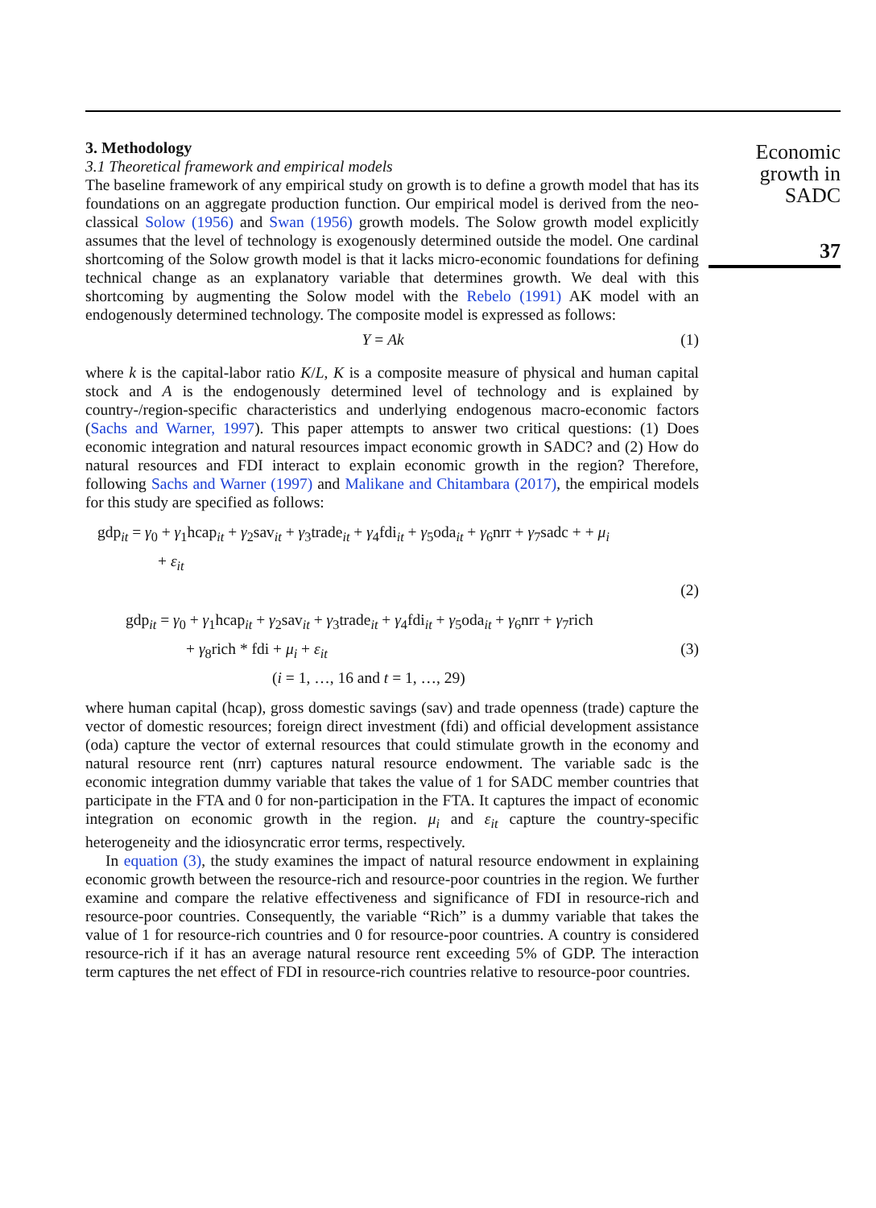Economic
growth in
SADC
37
3. Methodology
3.1 Theoretical framework and empirical models
The baseline framework of any empirical study on growth is to define a growth model that has its foundations on an aggregate production function. Our empirical model is derived from the neo-classical Solow (1956) and Swan (1956) growth models. The Solow growth model explicitly assumes that the level of technology is exogenously determined outside the model. One cardinal shortcoming of the Solow growth model is that it lacks micro-economic foundations for defining technical change as an explanatory variable that determines growth. We deal with this shortcoming by augmenting the Solow model with the Rebelo (1991) AK model with an endogenously determined technology. The composite model is expressed as follows:
Y = Ak (1)
where k is the capital-labor ratio K/L, K is a composite measure of physical and human capital stock and A is the endogenously determined level of technology and is explained by country-/region-specific characteristics and underlying endogenous macro-economic factors (Sachs and Warner, 1997). This paper attempts to answer two critical questions: (1) Does economic integration and natural resources impact economic growth in SADC? and (2) How do natural resources and FDI interact to explain economic growth in the region? Therefore, following Sachs and Warner (1997) and Malikane and Chitambara (2017), the empirical models for this study are specified as follows:
gdp<sub>it</sub> = γ<sub>0</sub> + γ<sub>1</sub>hcap<sub>it</sub> + γ<sub>2</sub>sav<sub>it</sub> + γ<sub>3</sub>trade<sub>it</sub> + γ<sub>4</sub>fdi<sub>it</sub> + γ<sub>5</sub>oda<sub>it</sub> + γ<sub>6</sub>nrr + γ<sub>7</sub>sadc + + μ<sub>i</sub>
+ ε<sub>it</sub>
(2)
gdp<sub>it</sub> = γ<sub>0</sub> + γ<sub>1</sub>hcap<sub>it</sub> + γ<sub>2</sub>sav<sub>it</sub> + γ<sub>3</sub>trade<sub>it</sub> + γ<sub>4</sub>fdi<sub>it</sub> + γ<sub>5</sub>oda<sub>it</sub> + γ<sub>6</sub>nrr + γ<sub>7</sub>rich
+ γ<sub>8</sub>rich * fdi + μ<sub>i</sub> + ε<sub>it</sub> (3)
(i = 1, …, 16 and t = 1, …, 29)
where human capital (hcap), gross domestic savings (sav) and trade openness (trade) capture the vector of domestic resources; foreign direct investment (fdi) and official development assistance (oda) capture the vector of external resources that could stimulate growth in the economy and natural resource rent (nrr) captures natural resource endowment. The variable sadc is the economic integration dummy variable that takes the value of 1 for SADC member countries that participate in the FTA and 0 for non-participation in the FTA. It captures the impact of economic integration on economic growth in the region. μ<sub>i</sub> and ε<sub>it</sub> capture the country-specific heterogeneity and the idiosyncratic error terms, respectively.
In equation (3), the study examines the impact of natural resource endowment in explaining economic growth between the resource-rich and resource-poor countries in the region. We further examine and compare the relative effectiveness and significance of FDI in resource-rich and resource-poor countries. Consequently, the variable “Rich” is a dummy variable that takes the value of 1 for resource-rich countries and 0 for resource-poor countries. A country is considered resource-rich if it has an average natural resource rent exceeding 5% of GDP. The interaction term captures the net effect of FDI in resource-rich countries relative to resource-poor countries.